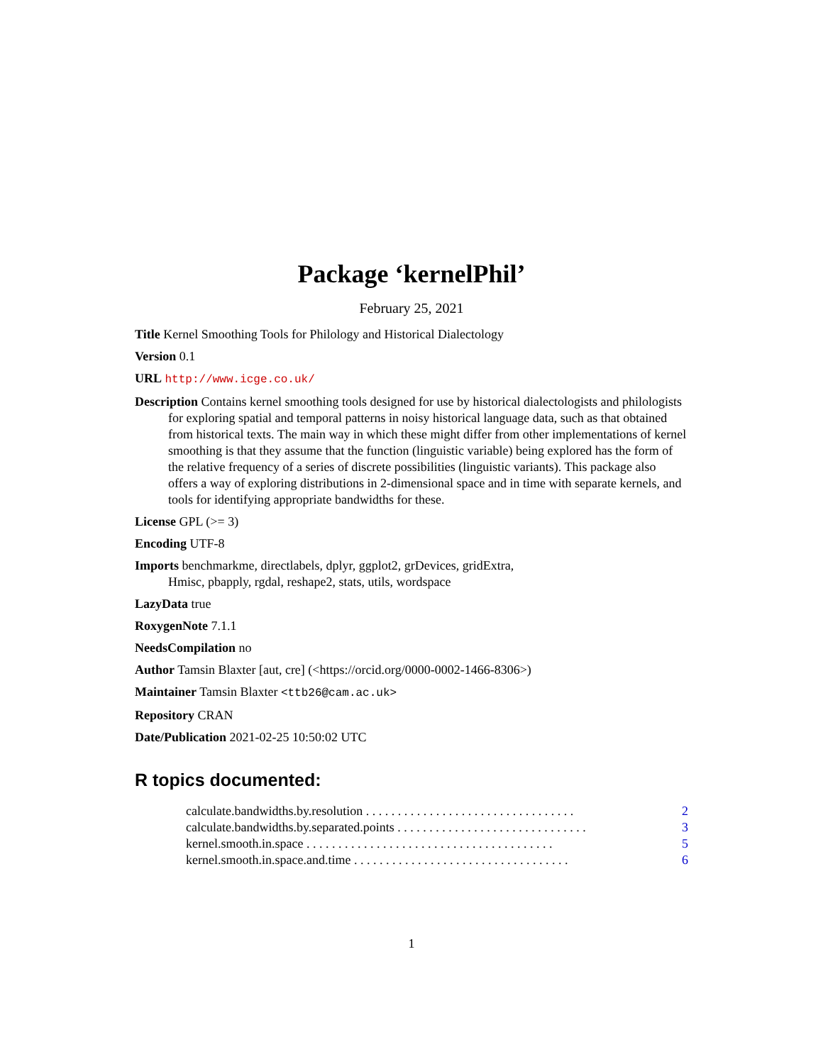Package ‘kernelPhil’
February 25, 2021
Title Kernel Smoothing Tools for Philology and Historical Dialectology
Version 0.1
URL http://www.icge.co.uk/
Description Contains kernel smoothing tools designed for use by historical dialectologists and philologists for exploring spatial and temporal patterns in noisy historical language data, such as that obtained from historical texts. The main way in which these might differ from other implementations of kernel smoothing is that they assume that the function (linguistic variable) being explored has the form of the relative frequency of a series of discrete possibilities (linguistic variants). This package also offers a way of exploring distributions in 2-dimensional space and in time with separate kernels, and tools for identifying appropriate bandwidths for these.
License GPL (>= 3)
Encoding UTF-8
Imports benchmarkme, directlabels, dplyr, ggplot2, grDevices, gridExtra, Hmisc, pbapply, rgdal, reshape2, stats, utils, wordspace
LazyData true
RoxygenNote 7.1.1
NeedsCompilation no
Author Tamsin Blaxter [aut, cre] (<https://orcid.org/0000-0002-1466-8306>)
Maintainer Tamsin Blaxter <ttb26@cam.ac.uk>
Repository CRAN
Date/Publication 2021-02-25 10:50:02 UTC
R topics documented:
calculate.bandwidths.by.resolution . . . . . . . . . . . . . . . . . . . . . . . . . . . . . . . . . 2
calculate.bandwidths.by.separated.points . . . . . . . . . . . . . . . . . . . . . . . . . . . . . . 3
kernel.smooth.in.space . . . . . . . . . . . . . . . . . . . . . . . . . . . . . . . . . . . . . . . 5
kernel.smooth.in.space.and.time . . . . . . . . . . . . . . . . . . . . . . . . . . . . . . . . . . 6
1